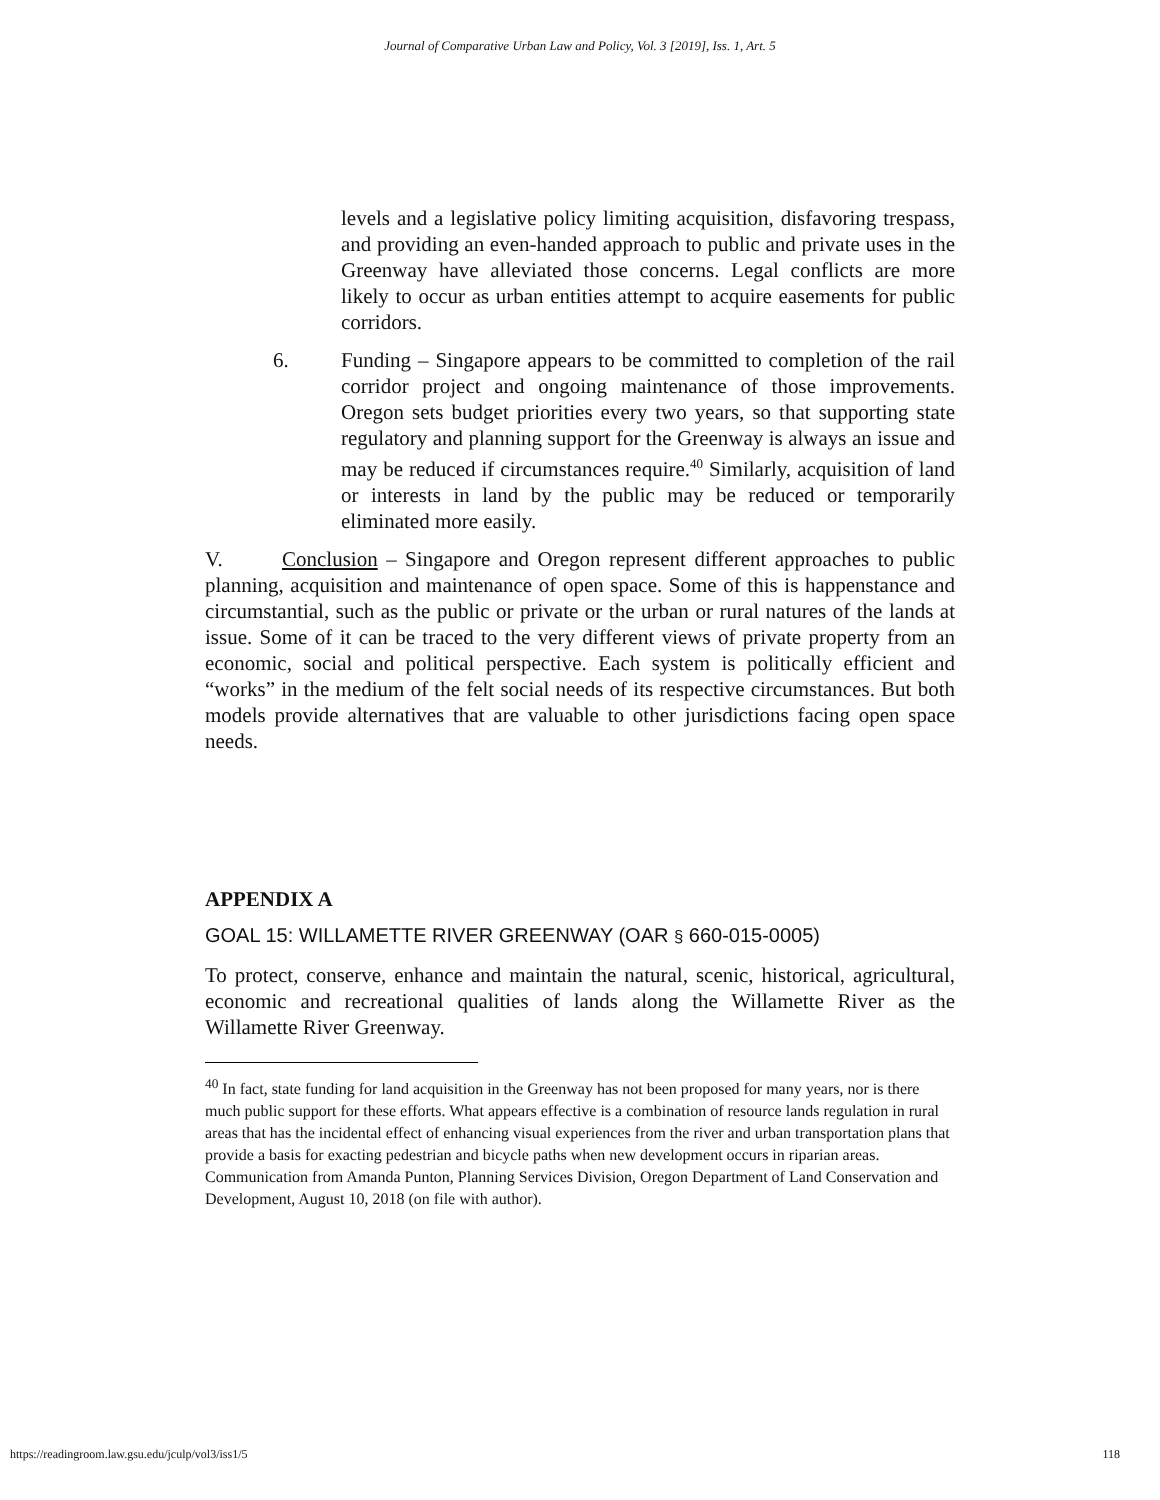Journal of Comparative Urban Law and Policy, Vol. 3 [2019], Iss. 1, Art. 5
levels and a legislative policy limiting acquisition, disfavoring trespass, and providing an even-handed approach to public and private uses in the Greenway have alleviated those concerns. Legal conflicts are more likely to occur as urban entities attempt to acquire easements for public corridors.
6. Funding – Singapore appears to be committed to completion of the rail corridor project and ongoing maintenance of those improvements. Oregon sets budget priorities every two years, so that supporting state regulatory and planning support for the Greenway is always an issue and may be reduced if circumstances require.<sup>40</sup> Similarly, acquisition of land or interests in land by the public may be reduced or temporarily eliminated more easily.
V. Conclusion – Singapore and Oregon represent different approaches to public planning, acquisition and maintenance of open space. Some of this is happenstance and circumstantial, such as the public or private or the urban or rural natures of the lands at issue. Some of it can be traced to the very different views of private property from an economic, social and political perspective. Each system is politically efficient and “works” in the medium of the felt social needs of its respective circumstances. But both models provide alternatives that are valuable to other jurisdictions facing open space needs.
APPENDIX A
GOAL 15: WILLAMETTE RIVER GREENWAY (OAR § 660-015-0005)
To protect, conserve, enhance and maintain the natural, scenic, historical, agricultural, economic and recreational qualities of lands along the Willamette River as the Willamette River Greenway.
<sup>40</sup> In fact, state funding for land acquisition in the Greenway has not been proposed for many years, nor is there much public support for these efforts. What appears effective is a combination of resource lands regulation in rural areas that has the incidental effect of enhancing visual experiences from the river and urban transportation plans that provide a basis for exacting pedestrian and bicycle paths when new development occurs in riparian areas. Communication from Amanda Punton, Planning Services Division, Oregon Department of Land Conservation and Development, August 10, 2018 (on file with author).
https://readingroom.law.gsu.edu/jculp/vol3/iss1/5 118